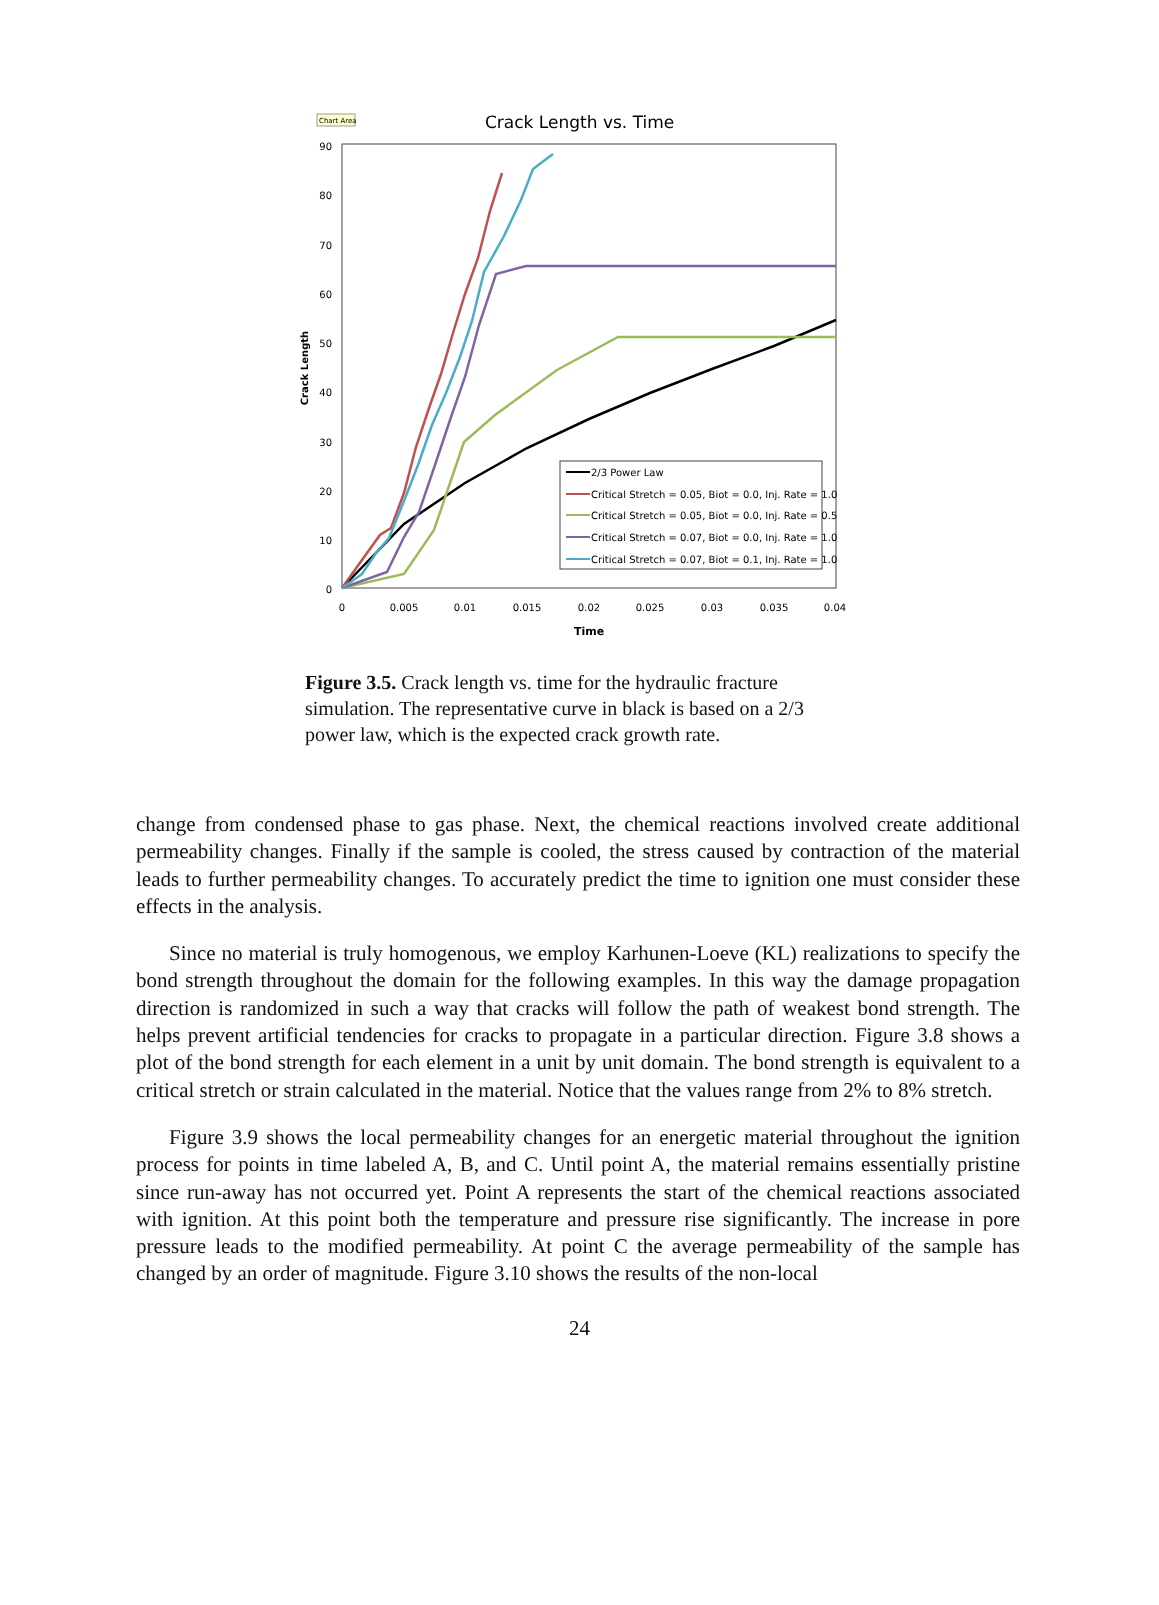Chart Area
Crack Length vs. Time
90
80
70
60
50
40
30
20
10
0
0
0.005
0.01
0.015
0.02
0.025
0.03
0.035
0.04
Time
Crack Length
2/3 Power Law
Critical Stretch = 0.05, Biot = 0.0, Inj. Rate = 1.0
Critical Stretch = 0.05, Biot = 0.0, Inj. Rate = 0.5
Critical Stretch = 0.07, Biot = 0.0, Inj. Rate = 1.0
Critical Stretch = 0.07, Biot = 0.1, Inj. Rate = 1.0
Figure 3.5. Crack length vs. time for the hydraulic fracture simulation. The representative curve in black is based on a 2/3 power law, which is the expected crack growth rate.
change from condensed phase to gas phase. Next, the chemical reactions involved create additional permeability changes. Finally if the sample is cooled, the stress caused by contraction of the material leads to further permeability changes. To accurately predict the time to ignition one must consider these effects in the analysis.
Since no material is truly homogenous, we employ Karhunen-Loeve (KL) realizations to specify the bond strength throughout the domain for the following examples. In this way the damage propagation direction is randomized in such a way that cracks will follow the path of weakest bond strength. The helps prevent artificial tendencies for cracks to propagate in a particular direction. Figure 3.8 shows a plot of the bond strength for each element in a unit by unit domain. The bond strength is equivalent to a critical stretch or strain calculated in the material. Notice that the values range from 2% to 8% stretch.
Figure 3.9 shows the local permeability changes for an energetic material throughout the ignition process for points in time labeled A, B, and C. Until point A, the material remains essentially pristine since run-away has not occurred yet. Point A represents the start of the chemical reactions associated with ignition. At this point both the temperature and pressure rise significantly. The increase in pore pressure leads to the modified permeability. At point C the average permeability of the sample has changed by an order of magnitude. Figure 3.10 shows the results of the non-local
24